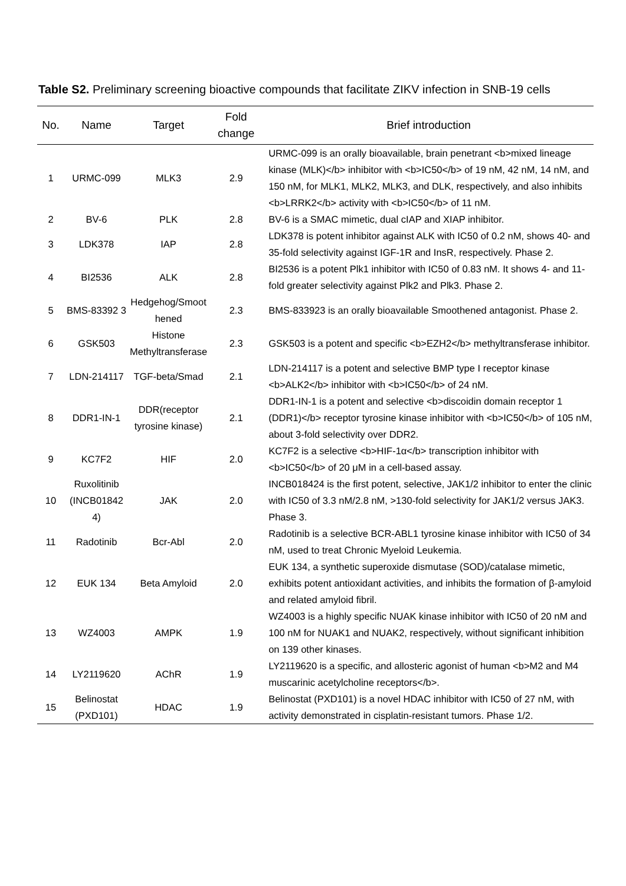Table S2. Preliminary screening bioactive compounds that facilitate ZIKV infection in SNB-19 cells
| No. | Name | Target | Fold change | Brief introduction |
| --- | --- | --- | --- | --- |
| 1 | URMC-099 | MLK3 | 2.9 | URMC-099 is an orally bioavailable, brain penetrant <b>mixed lineage kinase (MLK)</b> inhibitor with <b>IC50</b> of 19 nM, 42 nM, 14 nM, and 150 nM, for MLK1, MLK2, MLK3, and DLK, respectively, and also inhibits <b>LRRK2</b> activity with <b>IC50</b> of 11 nM. |
| 2 | BV-6 | PLK | 2.8 | BV-6 is a SMAC mimetic, dual cIAP and XIAP inhibitor. |
| 3 | LDK378 | IAP | 2.8 | LDK378 is potent inhibitor against ALK with IC50 of 0.2 nM, shows 40- and 35-fold selectivity against IGF-1R and InsR, respectively. Phase 2. |
| 4 | BI2536 | ALK | 2.8 | BI2536 is a potent Plk1 inhibitor with IC50 of 0.83 nM. It shows 4- and 11-fold greater selectivity against Plk2 and Plk3. Phase 2. |
| 5 | BMS-83392 3 | Hedgehog/Smoot hened | 2.3 | BMS-833923 is an orally bioavailable Smoothened antagonist. Phase 2. |
| 6 | GSK503 | Histone Methyltransferase | 2.3 | GSK503 is a potent and specific <b>EZH2</b> methyltransferase inhibitor. |
| 7 | LDN-214117 | TGF-beta/Smad | 2.1 | LDN-214117 is a potent and selective BMP type I receptor kinase <b>ALK2</b> inhibitor with <b>IC50</b> of 24 nM. |
| 8 | DDR1-IN-1 | DDR(receptor tyrosine kinase) | 2.1 | DDR1-IN-1 is a potent and selective <b>discoidin domain receptor 1 (DDR1)</b> receptor tyrosine kinase inhibitor with <b>IC50</b> of 105 nM, about 3-fold selectivity over DDR2. |
| 9 | KC7F2 | HIF | 2.0 | KC7F2 is a selective <b>HIF-1α</b> transcription inhibitor with <b>IC50</b> of 20 μM in a cell-based assay. |
| 10 | Ruxolitinib (INCB01842 4) | JAK | 2.0 | INCB018424 is the first potent, selective, JAK1/2 inhibitor to enter the clinic with IC50 of 3.3 nM/2.8 nM, >130-fold selectivity for JAK1/2 versus JAK3. Phase 3. |
| 11 | Radotinib | Bcr-Abl | 2.0 | Radotinib is a selective BCR-ABL1 tyrosine kinase inhibitor with IC50 of 34 nM, used to treat Chronic Myeloid Leukemia. |
| 12 | EUK 134 | Beta Amyloid | 2.0 | EUK 134, a synthetic superoxide dismutase (SOD)/catalase mimetic, exhibits potent antioxidant activities, and inhibits the formation of β-amyloid and related amyloid fibril. |
| 13 | WZ4003 | AMPK | 1.9 | WZ4003 is a highly specific NUAK kinase inhibitor with IC50 of 20 nM and 100 nM for NUAK1 and NUAK2, respectively, without significant inhibition on 139 other kinases. |
| 14 | LY2119620 | AChR | 1.9 | LY2119620 is a specific, and allosteric agonist of human <b>M2 and M4 muscarinic acetylcholine receptors</b>. |
| 15 | Belinostat (PXD101) | HDAC | 1.9 | Belinostat (PXD101) is a novel HDAC inhibitor with IC50 of 27 nM, with activity demonstrated in cisplatin-resistant tumors. Phase 1/2. |